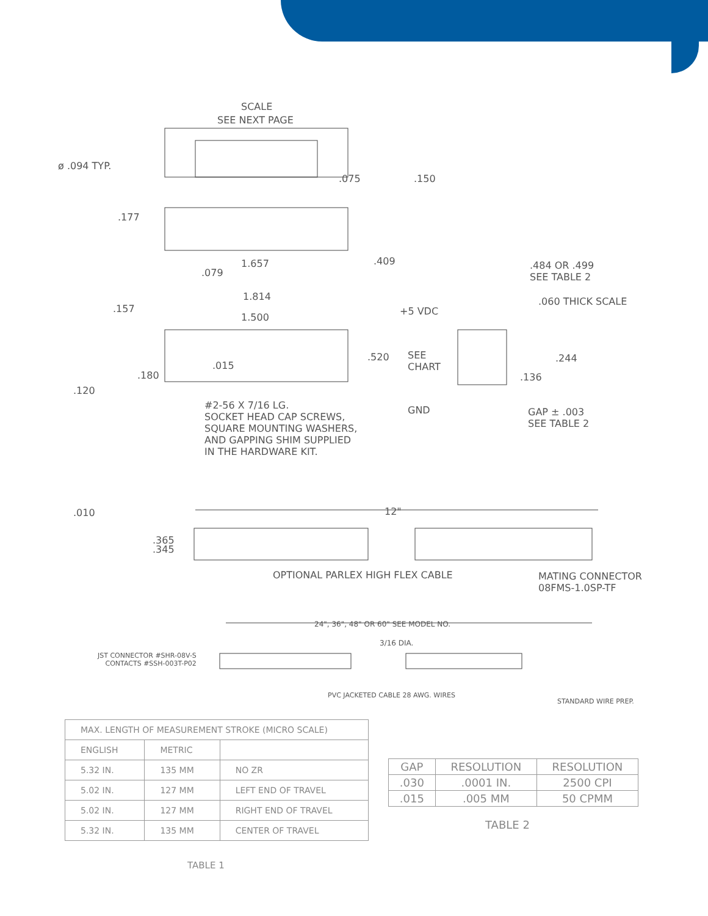SCALE
SEE NEXT PAGE
ø .094 TYP.
.075 .150
.177
1.657 .409
.079
.484 OR .499
SEE TABLE 2
1.814
.157
1.500
.060 THICK SCALE
+5 VDC
.520
SEE
CHART
.244
.015
.180 .136
.120
GND
#2-56 X 7/16 LG.
SOCKET HEAD CAP SCREWS,
SQUARE MOUNTING WASHERS,
AND GAPPING SHIM SUPPLIED
IN THE HARDWARE KIT.
GAP ± .003
SEE TABLE 2
.010 12"
.365
.345
OPTIONAL PARLEX HIGH FLEX CABLE
MATING CONNECTOR
08FMS-1.0SP-TF
24", 36", 48" OR 60" SEE MODEL NO.
3/16 DIA.
JST CONNECTOR #SHR-08V-S
CONTACTS #SSH-003T-P02
PVC JACKETED CABLE 28 AWG. WIRES
STANDARD WIRE PREP.
| MAX. LENGTH OF MEASUREMENT STROKE (MICRO SCALE) | | |
| --- | --- | --- |
| ENGLISH | METRIC | |
| 5.32 IN. | 135 MM | NO ZR |
| 5.02 IN. | 127 MM | LEFT END OF TRAVEL |
| 5.02 IN. | 127 MM | RIGHT END OF TRAVEL |
| 5.32 IN. | 135 MM | CENTER OF TRAVEL |
TABLE 1
| GAP | RESOLUTION | RESOLUTION |
| --- | --- | --- |
| .030 | .0001 IN. | 2500 CPI |
| .015 | .005 MM | 50 CPMM |
TABLE 2